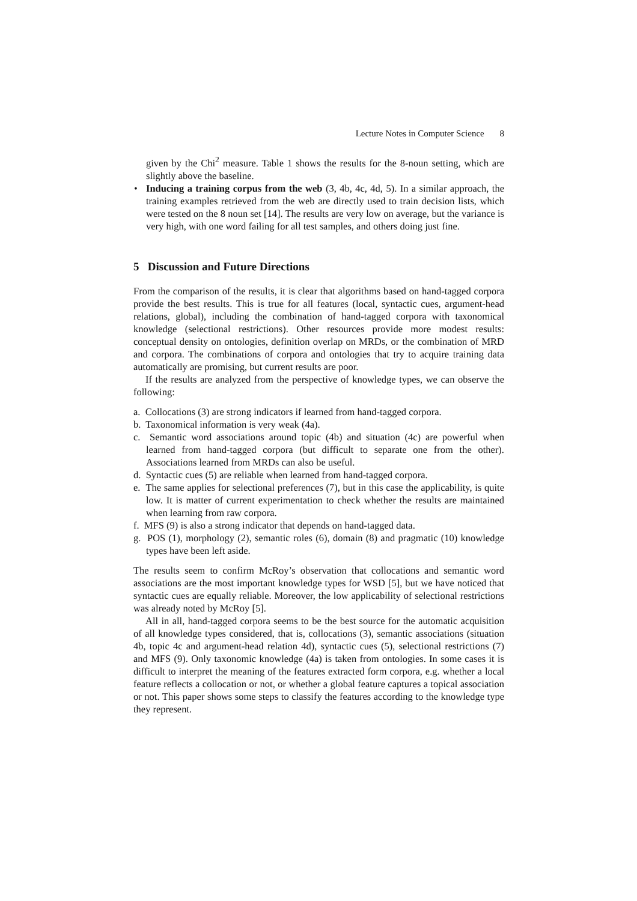Lecture Notes in Computer Science 8
given by the Chi<sup>2</sup> measure. Table 1 shows the results for the 8-noun setting, which are slightly above the baseline.
• Inducing a training corpus from the web (3, 4b, 4c, 4d, 5). In a similar approach, the training examples retrieved from the web are directly used to train decision lists, which were tested on the 8 noun set [14]. The results are very low on average, but the variance is very high, with one word failing for all test samples, and others doing just fine.
5 Discussion and Future Directions
From the comparison of the results, it is clear that algorithms based on hand-tagged corpora provide the best results. This is true for all features (local, syntactic cues, argument-head relations, global), including the combination of hand-tagged corpora with taxonomical knowledge (selectional restrictions). Other resources provide more modest results: conceptual density on ontologies, definition overlap on MRDs, or the combination of MRD and corpora. The combinations of corpora and ontologies that try to acquire training data automatically are promising, but current results are poor.
If the results are analyzed from the perspective of knowledge types, we can observe the following:
a. Collocations (3) are strong indicators if learned from hand-tagged corpora.
b. Taxonomical information is very weak (4a).
c. Semantic word associations around topic (4b) and situation (4c) are powerful when learned from hand-tagged corpora (but difficult to separate one from the other). Associations learned from MRDs can also be useful.
d. Syntactic cues (5) are reliable when learned from hand-tagged corpora.
e. The same applies for selectional preferences (7), but in this case the applicability, is quite low. It is matter of current experimentation to check whether the results are maintained when learning from raw corpora.
f. MFS (9) is also a strong indicator that depends on hand-tagged data.
g. POS (1), morphology (2), semantic roles (6), domain (8) and pragmatic (10) knowledge types have been left aside.
The results seem to confirm McRoy’s observation that collocations and semantic word associations are the most important knowledge types for WSD [5], but we have noticed that syntactic cues are equally reliable. Moreover, the low applicability of selectional restrictions was already noted by McRoy [5].
All in all, hand-tagged corpora seems to be the best source for the automatic acquisition of all knowledge types considered, that is, collocations (3), semantic associations (situation 4b, topic 4c and argument-head relation 4d), syntactic cues (5), selectional restrictions (7) and MFS (9). Only taxonomic knowledge (4a) is taken from ontologies. In some cases it is difficult to interpret the meaning of the features extracted form corpora, e.g. whether a local feature reflects a collocation or not, or whether a global feature captures a topical association or not. This paper shows some steps to classify the features according to the knowledge type they represent.